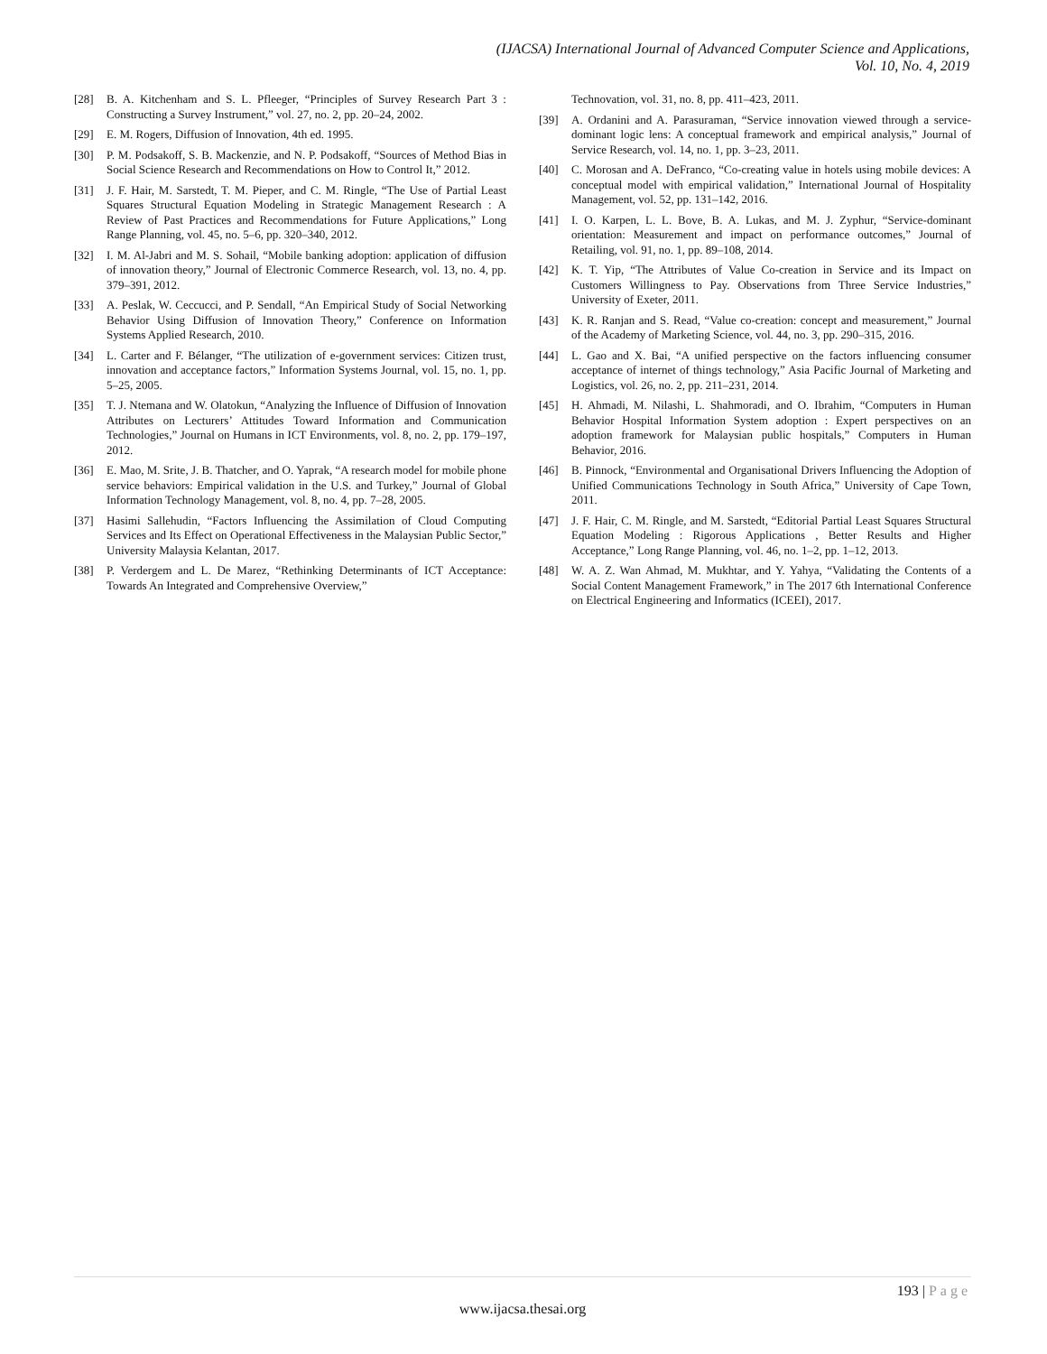(IJACSA) International Journal of Advanced Computer Science and Applications,
Vol. 10, No. 4, 2019
[28] B. A. Kitchenham and S. L. Pfleeger, “Principles of Survey Research Part 3 : Constructing a Survey Instrument,” vol. 27, no. 2, pp. 20–24, 2002.
[29] E. M. Rogers, Diffusion of Innovation, 4th ed. 1995.
[30] P. M. Podsakoff, S. B. Mackenzie, and N. P. Podsakoff, “Sources of Method Bias in Social Science Research and Recommendations on How to Control It,” 2012.
[31] J. F. Hair, M. Sarstedt, T. M. Pieper, and C. M. Ringle, “The Use of Partial Least Squares Structural Equation Modeling in Strategic Management Research : A Review of Past Practices and Recommendations for Future Applications,” Long Range Planning, vol. 45, no. 5–6, pp. 320–340, 2012.
[32] I. M. Al-Jabri and M. S. Sohail, “Mobile banking adoption: application of diffusion of innovation theory,” Journal of Electronic Commerce Research, vol. 13, no. 4, pp. 379–391, 2012.
[33] A. Peslak, W. Ceccucci, and P. Sendall, “An Empirical Study of Social Networking Behavior Using Diffusion of Innovation Theory,” Conference on Information Systems Applied Research, 2010.
[34] L. Carter and F. Bélanger, “The utilization of e-government services: Citizen trust, innovation and acceptance factors,” Information Systems Journal, vol. 15, no. 1, pp. 5–25, 2005.
[35] T. J. Ntemana and W. Olatokun, “Analyzing the Influence of Diffusion of Innovation Attributes on Lecturers’ Attitudes Toward Information and Communication Technologies,” Journal on Humans in ICT Environments, vol. 8, no. 2, pp. 179–197, 2012.
[36] E. Mao, M. Srite, J. B. Thatcher, and O. Yaprak, “A research model for mobile phone service behaviors: Empirical validation in the U.S. and Turkey,” Journal of Global Information Technology Management, vol. 8, no. 4, pp. 7–28, 2005.
[37] Hasimi Sallehudin, “Factors Influencing the Assimilation of Cloud Computing Services and Its Effect on Operational Effectiveness in the Malaysian Public Sector,” University Malaysia Kelantan, 2017.
[38] P. Verdergem and L. De Marez, “Rethinking Determinants of ICT Acceptance: Towards An Integrated and Comprehensive Overview,”
Technovation, vol. 31, no. 8, pp. 411–423, 2011.
[39] A. Ordanini and A. Parasuraman, “Service innovation viewed through a service-dominant logic lens: A conceptual framework and empirical analysis,” Journal of Service Research, vol. 14, no. 1, pp. 3–23, 2011.
[40] C. Morosan and A. DeFranco, “Co-creating value in hotels using mobile devices: A conceptual model with empirical validation,” International Journal of Hospitality Management, vol. 52, pp. 131–142, 2016.
[41] I. O. Karpen, L. L. Bove, B. A. Lukas, and M. J. Zyphur, “Service-dominant orientation: Measurement and impact on performance outcomes,” Journal of Retailing, vol. 91, no. 1, pp. 89–108, 2014.
[42] K. T. Yip, “The Attributes of Value Co-creation in Service and its Impact on Customers Willingness to Pay. Observations from Three Service Industries,” University of Exeter, 2011.
[43] K. R. Ranjan and S. Read, “Value co-creation: concept and measurement,” Journal of the Academy of Marketing Science, vol. 44, no. 3, pp. 290–315, 2016.
[44] L. Gao and X. Bai, “A unified perspective on the factors influencing consumer acceptance of internet of things technology,” Asia Pacific Journal of Marketing and Logistics, vol. 26, no. 2, pp. 211–231, 2014.
[45] H. Ahmadi, M. Nilashi, L. Shahmoradi, and O. Ibrahim, “Computers in Human Behavior Hospital Information System adoption : Expert perspectives on an adoption framework for Malaysian public hospitals,” Computers in Human Behavior, 2016.
[46] B. Pinnock, “Environmental and Organisational Drivers Influencing the Adoption of Unified Communications Technology in South Africa,” University of Cape Town, 2011.
[47] J. F. Hair, C. M. Ringle, and M. Sarstedt, “Editorial Partial Least Squares Structural Equation Modeling : Rigorous Applications , Better Results and Higher Acceptance,” Long Range Planning, vol. 46, no. 1–2, pp. 1–12, 2013.
[48] W. A. Z. Wan Ahmad, M. Mukhtar, and Y. Yahya, “Validating the Contents of a Social Content Management Framework,” in The 2017 6th International Conference on Electrical Engineering and Informatics (ICEEI), 2017.
193 | Page
www.ijacsa.thesai.org